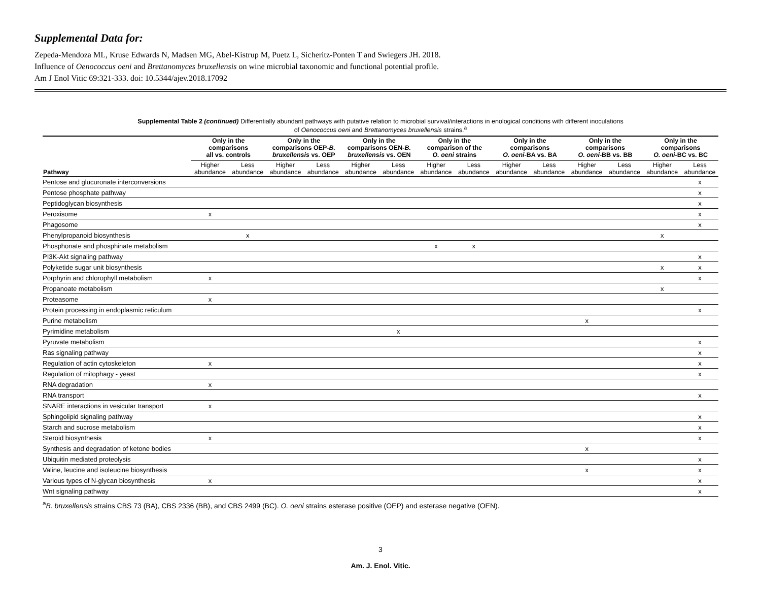Supplemental Data for:
Zepeda-Mendoza ML, Kruse Edwards N, Madsen MG, Abel-Kistrup M, Puetz L, Sicheritz-Ponten T and Swiegers JH. 2018.
Influence of Oenococcus oeni and Brettanomyces bruxellensis on wine microbial taxonomic and functional potential profile.
Am J Enol Vitic 69:321-333. doi: 10.5344/ajev.2018.17092
Supplemental Table 2 (continued) Differentially abundant pathways with putative relation to microbial survival/interactions in enological conditions with different inoculations of Oenococcus oeni and Brettanomyces bruxellensis strains. <sup>a</sup>
| | Only in the comparisons all vs. controls | | Only in the comparisons OEP- B. bruxellensis vs. OEP | | Only in the comparisons OEN- B. bruxellensis vs. OEN | | Only in the comparison of the O. oeni strains | | Only in the comparisons O. oeni -BA vs. BA | | Only in the comparisons O. oeni -BB vs. BB | | Only in the comparisons O. oeni -BC vs. BC | |
| --- | --- | --- | --- | --- | --- | --- | --- | --- | --- | --- | --- | --- | --- | --- |
| Pathway | Higher abundance | Less abundance | Higher abundance | Less abundance | Higher abundance | Less abundance | Higher abundance | Less abundance | Higher abundance | Less abundance | Higher abundance | Less abundance | Higher abundance | Less abundance |
| Pentose and glucuronate interconversions | | | | | | | | | | | | | | x |
| Pentose phosphate pathway | | | | | | | | | | | | | | x |
| Peptidoglycan biosynthesis | | | | | | | | | | | | | | x |
| Peroxisome | x | | | | | | | | | | | | | x |
| Phagosome | | | | | | | | | | | | | | x |
| Phenylpropanoid biosynthesis | | x | | | | | | | | | | | x | |
| Phosphonate and phosphinate metabolism | | | | | | | x | x | | | | | | |
| PI3K-Akt signaling pathway | | | | | | | | | | | | | | x |
| Polyketide sugar unit biosynthesis | | | | | | | | | | | | | x | x |
| Porphyrin and chlorophyll metabolism | x | | | | | | | | | | | | | x |
| Propanoate metabolism | | | | | | | | | | | | | x | |
| Proteasome | x | | | | | | | | | | | | | |
| Protein processing in endoplasmic reticulum | | | | | | | | | | | | | | x |
| Purine metabolism | | | | | | | | | | | x | | | |
| Pyrimidine metabolism | | | | | | x | | | | | | | | |
| Pyruvate metabolism | | | | | | | | | | | | | | x |
| Ras signaling pathway | | | | | | | | | | | | | | x |
| Regulation of actin cytoskeleton | x | | | | | | | | | | | | | x |
| Regulation of mitophagy - yeast | | | | | | | | | | | | | | x |
| RNA degradation | x | | | | | | | | | | | | | |
| RNA transport | | | | | | | | | | | | | | x |
| SNARE interactions in vesicular transport | x | | | | | | | | | | | | | |
| Sphingolipid signaling pathway | | | | | | | | | | | | | | x |
| Starch and sucrose metabolism | | | | | | | | | | | | | | x |
| Steroid biosynthesis | x | | | | | | | | | | | | | x |
| Synthesis and degradation of ketone bodies | | | | | | | | | | | x | | | |
| Ubiquitin mediated proteolysis | | | | | | | | | | | | | | x |
| Valine, leucine and isoleucine biosynthesis | | | | | | | | | | | x | | | x |
| Various types of N-glycan biosynthesis | x | | | | | | | | | | | | | x |
| Wnt signaling pathway | | | | | | | | | | | | | | x |
<sup>a</sup> B. bruxellensis strains CBS 73 (BA), CBS 2336 (BB), and CBS 2499 (BC). O. oeni strains esterase positive (OEP) and esterase negative (OEN).
3
Am. J. Enol. Vitic.